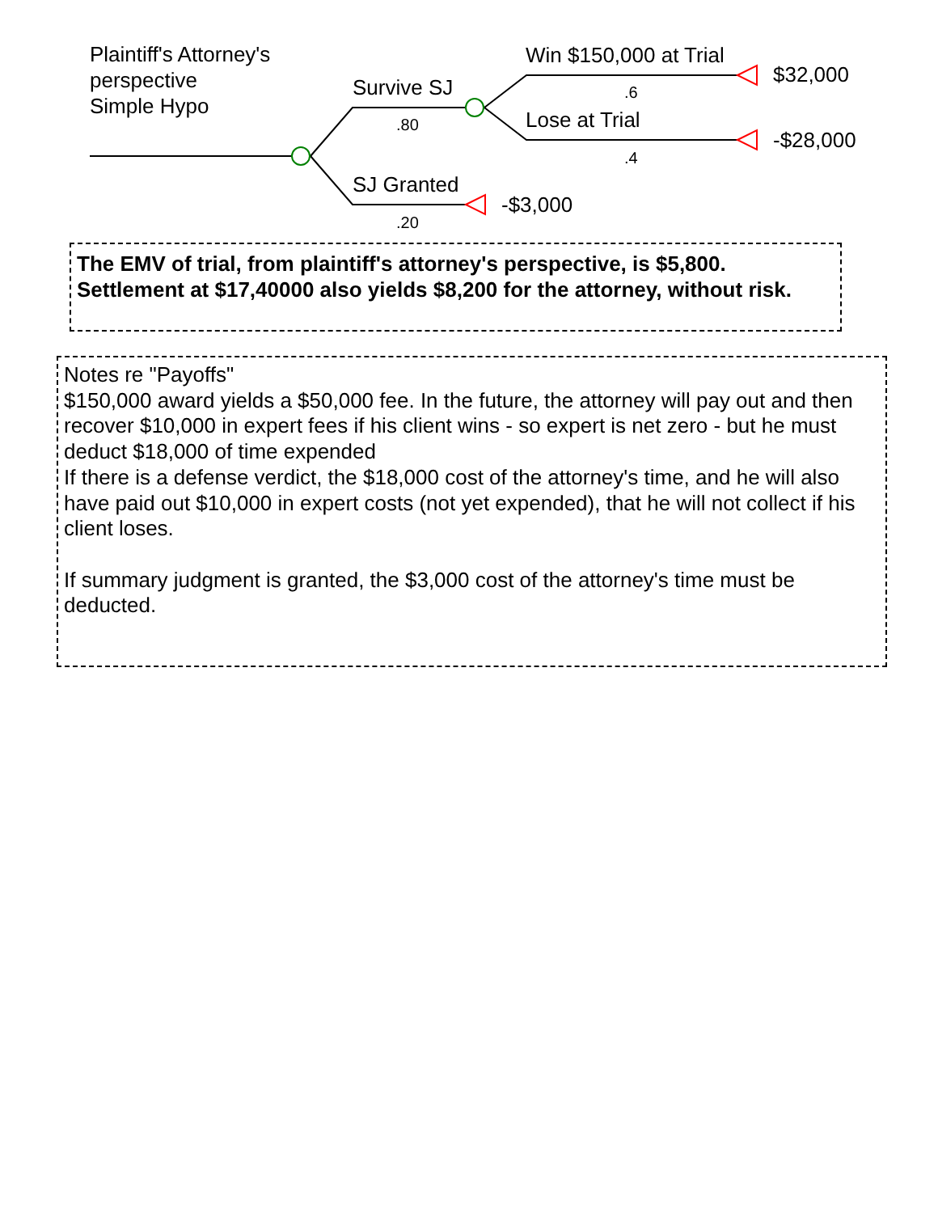Plaintiff's Attorney's
perspective
Simple Hypo
Survive SJ
.80
SJ Granted
.20
Win $150,000 at Trial
.6
Lose at Trial
.4
$32,000
-$28,000
-$3,000
The EMV of trial, from plaintiff's attorney's perspective, is $5,800. Settlement at $17,40000 also yields $8,200 for the attorney, without risk.
Notes re "Payoffs"
$150,000 award yields a $50,000 fee. In the future, the attorney will pay out and then recover $10,000 in expert fees if his client wins - so expert is net zero - but he must deduct $18,000 of time expended
If there is a defense verdict, the $18,000 cost of the attorney's time, and he will also have paid out $10,000 in expert costs (not yet expended), that he will not collect if his client loses.
If summary judgment is granted, the $3,000 cost of the attorney's time must be deducted.